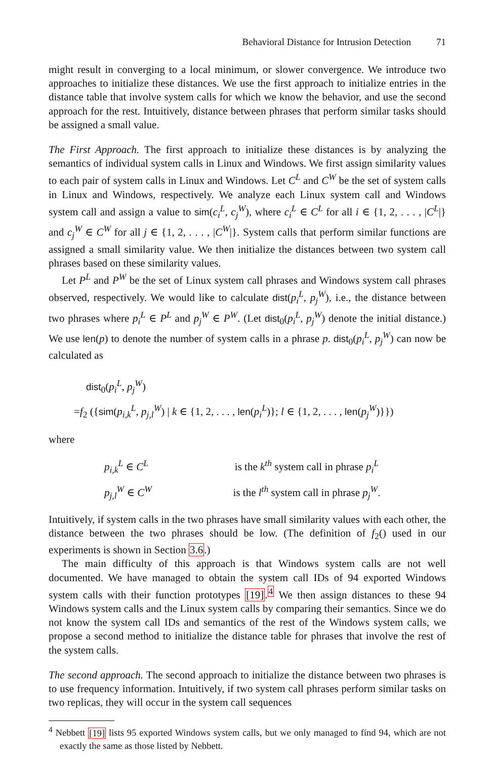Behavioral Distance for Intrusion Detection 71
might result in converging to a local minimum, or slower convergence. We introduce two approaches to initialize these distances. We use the first approach to initialize entries in the distance table that involve system calls for which we know the behavior, and use the second approach for the rest. Intuitively, distance between phrases that perform similar tasks should be assigned a small value.
The First Approach. The first approach to initialize these distances is by analyzing the semantics of individual system calls in Linux and Windows. We first assign similarity values to each pair of system calls in Linux and Windows. Let C<sup>L</sup> and C<sup>W</sup> be the set of system calls in Linux and Windows, respectively. We analyze each Linux system call and Windows system call and assign a value to sim(c<sub>i</sub><sup>L</sup>, c<sub>j</sub><sup>W</sup>), where c<sub>i</sub><sup>L</sup> ∈ C<sup>L</sup> for all i ∈ {1, 2, . . . , |C<sup>L</sup>|} and c<sub>j</sub><sup>W</sup> ∈ C<sup>W</sup> for all j ∈ {1, 2, . . . , |C<sup>W</sup>|}. System calls that perform similar functions are assigned a small similarity value. We then initialize the distances between two system call phrases based on these similarity values.
Let P<sup>L</sup> and P<sup>W</sup> be the set of Linux system call phrases and Windows system call phrases observed, respectively. We would like to calculate dist(p<sub>i</sub><sup>L</sup>, p<sub>j</sub><sup>W</sup>), i.e., the distance between two phrases where p<sub>i</sub><sup>L</sup> ∈ P<sup>L</sup> and p<sub>j</sub><sup>W</sup> ∈ P<sup>W</sup>. (Let dist<sub>0</sub>(p<sub>i</sub><sup>L</sup>, p<sub>j</sub><sup>W</sup>) denote the initial distance.) We use len(p) to denote the number of system calls in a phrase p. dist<sub>0</sub>(p<sub>i</sub><sup>L</sup>, p<sub>j</sub><sup>W</sup>) can now be calculated as
dist<sub>0</sub>(p<sub>i</sub><sup>L</sup>, p<sub>j</sub><sup>W</sup>)
=f<sub>2</sub> ({sim(p<sub>i,k</sub><sup>L</sup>, p<sub>j,l</sub><sup>W</sup>) | k ∈ {1, 2, . . . , len(p<sub>i</sub><sup>L</sup>)}; l ∈ {1, 2, . . . , len(p<sub>j</sub><sup>W</sup>)}})
where
p<sub>i,k</sub><sup>L</sup> ∈ C<sup>L</sup>
is the k<sup>th</sup> system call in phrase p<sub>i</sub><sup>L</sup>
p<sub>j,l</sub><sup>W</sup> ∈ C<sup>W</sup>
is the l<sup>th</sup> system call in phrase p<sub>j</sub><sup>W</sup>.
Intuitively, if system calls in the two phrases have small similarity values with each other, the distance between the two phrases should be low. (The definition of f<sub>2</sub>() used in our experiments is shown in Section 3.6.)
The main difficulty of this approach is that Windows system calls are not well documented. We have managed to obtain the system call IDs of 94 exported Windows system calls with their function prototypes [19].<sup>4</sup> We then assign distances to these 94 Windows system calls and the Linux system calls by comparing their semantics. Since we do not know the system call IDs and semantics of the rest of the Windows system calls, we propose a second method to initialize the distance table for phrases that involve the rest of the system calls.
The second approach. The second approach to initialize the distance between two phrases is to use frequency information. Intuitively, if two system call phrases perform similar tasks on two replicas, they will occur in the system call sequences
<sup>4</sup> Nebbett [19] lists 95 exported Windows system calls, but we only managed to find 94, which are not exactly the same as those listed by Nebbett.